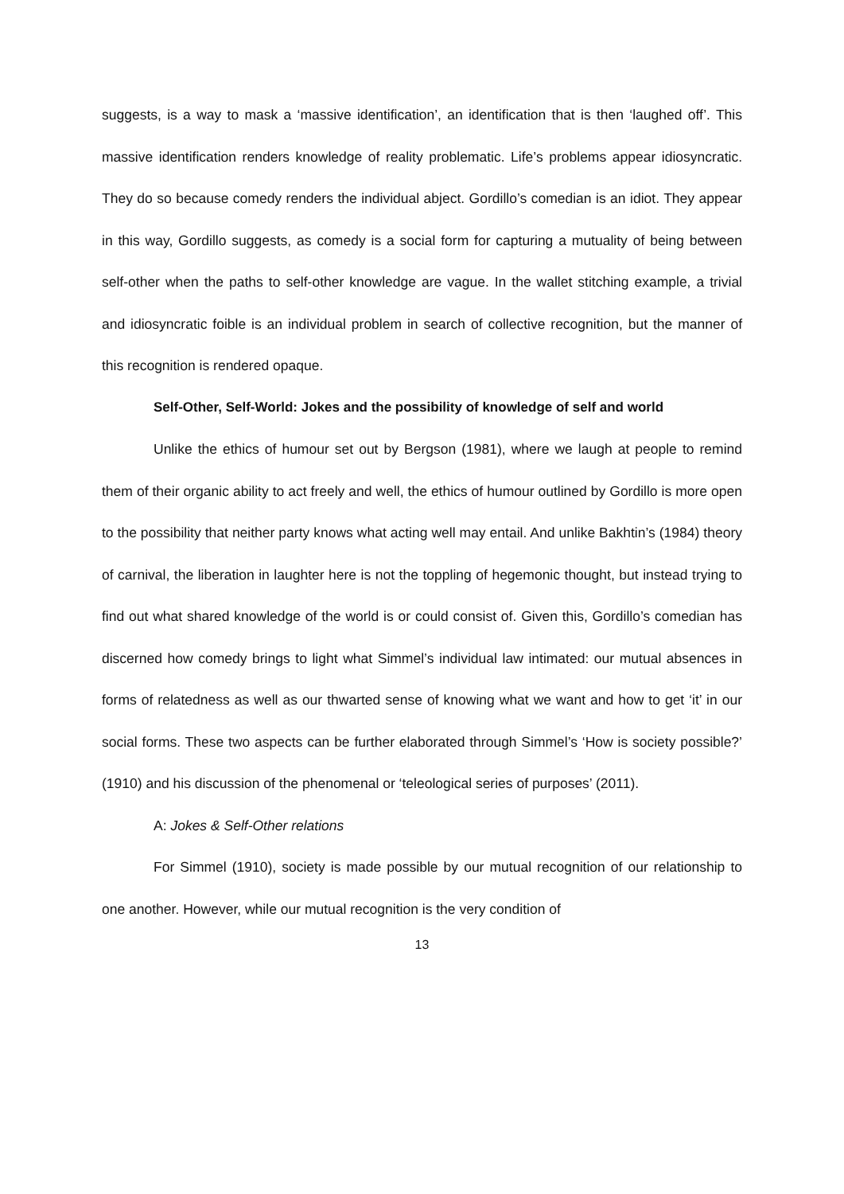suggests, is a way to mask a ‘massive identification’, an identification that is then ‘laughed off’. This massive identification renders knowledge of reality problematic. Life’s problems appear idiosyncratic. They do so because comedy renders the individual abject. Gordillo’s comedian is an idiot. They appear in this way, Gordillo suggests, as comedy is a social form for capturing a mutuality of being between self-other when the paths to self-other knowledge are vague. In the wallet stitching example, a trivial and idiosyncratic foible is an individual problem in search of collective recognition, but the manner of this recognition is rendered opaque.
Self-Other, Self-World: Jokes and the possibility of knowledge of self and world
Unlike the ethics of humour set out by Bergson (1981), where we laugh at people to remind them of their organic ability to act freely and well, the ethics of humour outlined by Gordillo is more open to the possibility that neither party knows what acting well may entail. And unlike Bakhtin’s (1984) theory of carnival, the liberation in laughter here is not the toppling of hegemonic thought, but instead trying to find out what shared knowledge of the world is or could consist of. Given this, Gordillo’s comedian has discerned how comedy brings to light what Simmel’s individual law intimated: our mutual absences in forms of relatedness as well as our thwarted sense of knowing what we want and how to get ‘it’ in our social forms. These two aspects can be further elaborated through Simmel’s ‘How is society possible?’ (1910) and his discussion of the phenomenal or ‘teleological series of purposes’ (2011).
A: Jokes & Self-Other relations
For Simmel (1910), society is made possible by our mutual recognition of our relationship to one another. However, while our mutual recognition is the very condition of
13